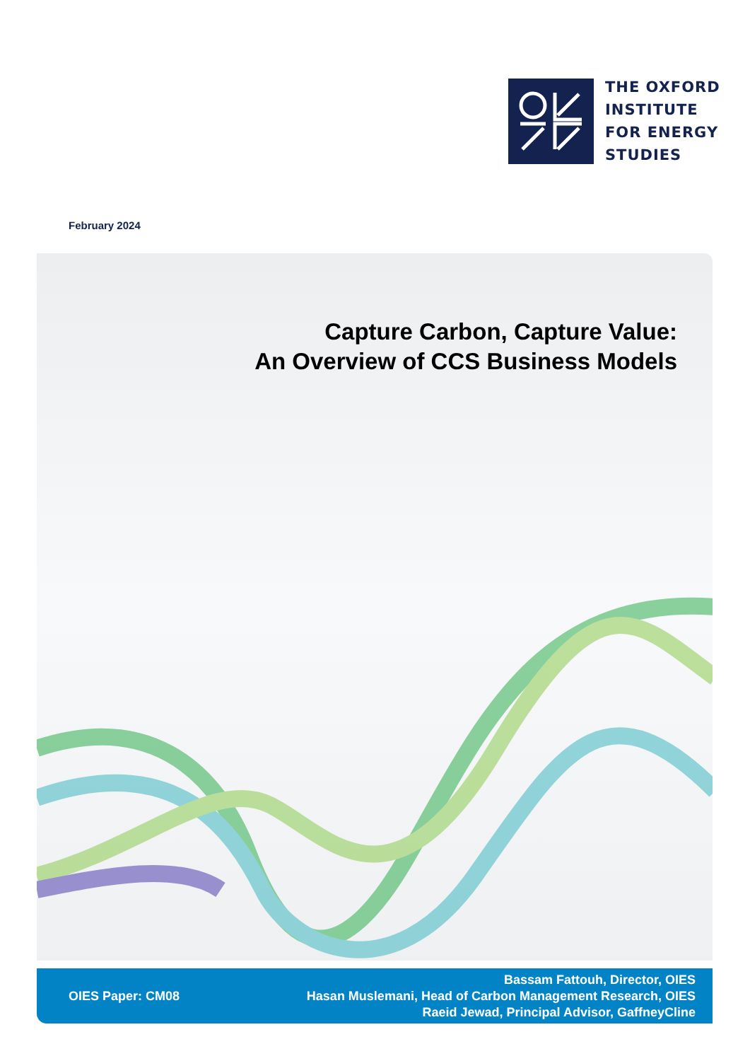THE OXFORD
INSTITUTE
FOR ENERGY
STUDIES
February 2024
Capture Carbon, Capture Value:
An Overview of CCS Business Models
OIES Paper: CM08
Bassam Fattouh, Director, OIES
Hasan Muslemani, Head of Carbon Management Research, OIES
Raeid Jewad, Principal Advisor, GaffneyCline